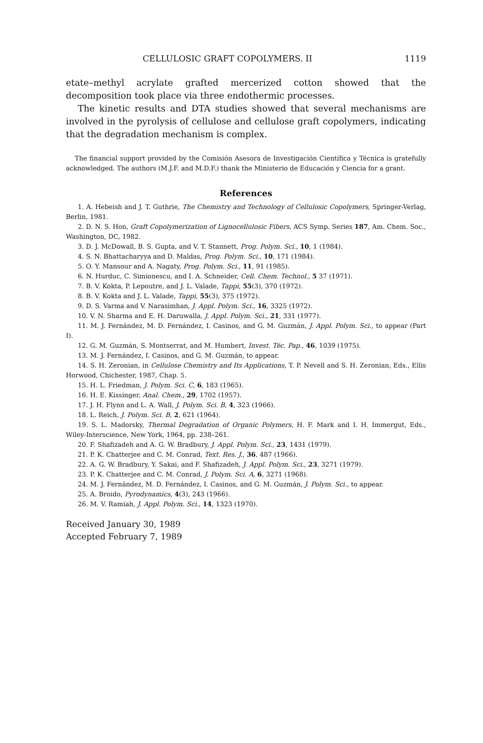CELLULOSIC GRAFT COPOLYMERS. II 1119
etate–methyl acrylate grafted mercerized cotton showed that the decomposition took place via three endothermic processes.
The kinetic results and DTA studies showed that several mechanisms are involved in the pyrolysis of cellulose and cellulose graft copolymers, indicating that the degradation mechanism is complex.
The financial support provided by the Comisión Asesora de Investigación Científica y Técnica is gratefully acknowledged. The authors (M.J.F. and M.D.F.) thank the Ministerio de Educación y Ciencia for a grant.
References
1. A. Hebeish and J. T. Guthrie, The Chemistry and Technology of Cellulosic Copolymers, Springer-Verlag, Berlin, 1981.
2. D. N. S. Hon, Graft Copolymerization of Lignocellulosic Fibers, ACS Symp. Series 187, Am. Chem. Soc., Washington, DC, 1982.
3. D. J. McDowall, B. S. Gupta, and V. T. Stannett, Prog. Polym. Sci., 10, 1 (1984).
4. S. N. Bhattacharyya and D. Maldas, Prog. Polym. Sci., 10, 171 (1984).
5. O. Y. Mansour and A. Nagaty, Prog. Polym. Sci., 11, 91 (1985).
6. N. Hurduc, C. Simionescu, and I. A. Schneider, Cell. Chem. Technol., 5 37 (1971).
7. B. V. Kokta, P. Lepoutre, and J. L. Valade, Tappi, 55(3), 370 (1972).
8. B. V. Kokta and J. L. Valade, Tappi, 55(3), 375 (1972).
9. D. S. Varma and V. Narasimhan, J. Appl. Polym. Sci., 16, 3325 (1972).
10. V. N. Sharma and E. H. Daruwalla, J. Appl. Polym. Sci., 21, 331 (1977).
11. M. J. Fernández, M. D. Fernández, I. Casinos, and G. M. Guzmán, J. Appl. Polym. Sci., to appear (Part I).
12. G. M. Guzmán, S. Montserrat, and M. Humbert, Invest. Téc. Pap., 46, 1039 (1975).
13. M. J. Fernández, I. Casinos, and G. M. Guzmán, to appear.
14. S. H. Zeronian, in Cellulose Chemistry and Its Applications, T. P. Nevell and S. H. Zeronian, Eds., Ellis Horwood, Chichester, 1987, Chap. 5.
15. H. L. Friedman, J. Polym. Sci. C, 6, 183 (1965).
16. H. E. Kissinger, Anal. Chem., 29, 1702 (1957).
17. J. H. Flynn and L. A. Wall, J. Polym. Sci. B, 4, 323 (1966).
18. L. Reich, J. Polym. Sci. B, 2, 621 (1964).
19. S. L. Madorsky, Thermal Degradation of Organic Polymers, H. F. Mark and I. H. Immergut, Eds., Wiley-Interscience, New York, 1964, pp. 238–261.
20. F. Shafizadeh and A. G. W. Bradbury, J. Appl. Polym. Sci., 23, 1431 (1979).
21. P. K. Chatterjee and C. M. Conrad, Text. Res. J., 36, 487 (1966).
22. A. G. W. Bradbury, Y. Sakai, and F. Shafizadeh, J. Appl. Polym. Sci., 23, 3271 (1979).
23. P. K. Chatterjee and C. M. Conrad, J. Polym. Sci. A, 6, 3271 (1968).
24. M. J. Fernández, M. D. Fernández, I. Casinos, and G. M. Guzmán, J. Polym. Sci., to appear.
25. A. Broido, Pyrodynamics, 4(3), 243 (1966).
26. M. V. Ramiah, J. Appl. Polym. Sci., 14, 1323 (1970).
Received January 30, 1989
Accepted February 7, 1989